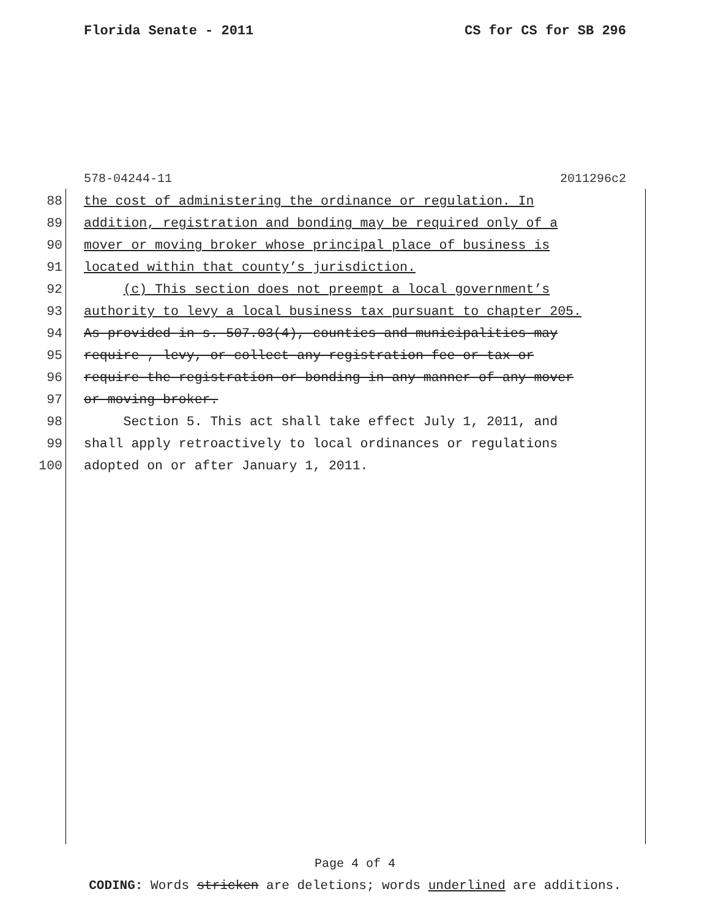Florida Senate - 2011 CS for CS for SB 296
578-04244-11 2011296c2
88 the cost of administering the ordinance or regulation. In
89 addition, registration and bonding may be required only of a
90 mover or moving broker whose principal place of business is
91 located within that county’s jurisdiction.
92 (c) This section does not preempt a local government’s
93 authority to levy a local business tax pursuant to chapter 205.
94 As provided in s. 507.03(4), counties and municipalities may
95 require , levy, or collect any registration fee or tax or
96 require the registration or bonding in any manner of any mover
97 or moving broker.
98 Section 5. This act shall take effect July 1, 2011, and
99 shall apply retroactively to local ordinances or regulations
100 adopted on or after January 1, 2011.
Page 4 of 4
CODING: Words stricken are deletions; words underlined are additions.